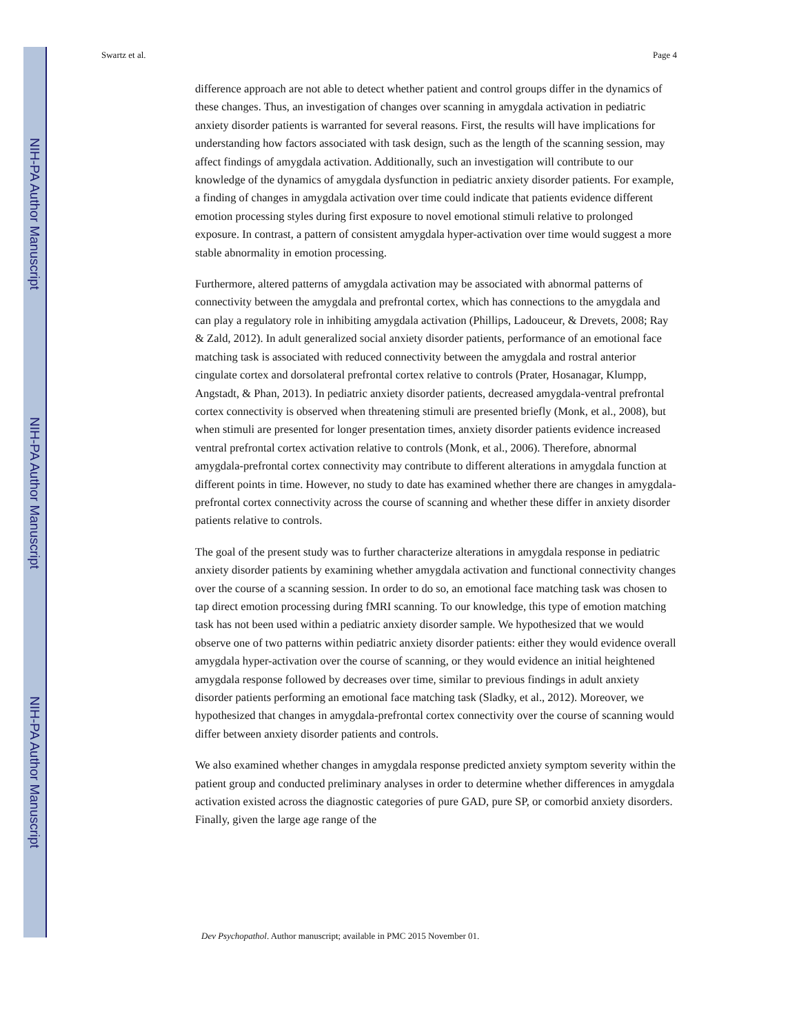NIH-PA Author Manuscript
NIH-PA Author Manuscript
NIH-PA Author Manuscript
Swartz et al. Page 4
difference approach are not able to detect whether patient and control groups differ in the dynamics of these changes. Thus, an investigation of changes over scanning in amygdala activation in pediatric anxiety disorder patients is warranted for several reasons. First, the results will have implications for understanding how factors associated with task design, such as the length of the scanning session, may affect findings of amygdala activation. Additionally, such an investigation will contribute to our knowledge of the dynamics of amygdala dysfunction in pediatric anxiety disorder patients. For example, a finding of changes in amygdala activation over time could indicate that patients evidence different emotion processing styles during first exposure to novel emotional stimuli relative to prolonged exposure. In contrast, a pattern of consistent amygdala hyper-activation over time would suggest a more stable abnormality in emotion processing.
Furthermore, altered patterns of amygdala activation may be associated with abnormal patterns of connectivity between the amygdala and prefrontal cortex, which has connections to the amygdala and can play a regulatory role in inhibiting amygdala activation (Phillips, Ladouceur, & Drevets, 2008; Ray & Zald, 2012). In adult generalized social anxiety disorder patients, performance of an emotional face matching task is associated with reduced connectivity between the amygdala and rostral anterior cingulate cortex and dorsolateral prefrontal cortex relative to controls (Prater, Hosanagar, Klumpp, Angstadt, & Phan, 2013). In pediatric anxiety disorder patients, decreased amygdala-ventral prefrontal cortex connectivity is observed when threatening stimuli are presented briefly (Monk, et al., 2008), but when stimuli are presented for longer presentation times, anxiety disorder patients evidence increased ventral prefrontal cortex activation relative to controls (Monk, et al., 2006). Therefore, abnormal amygdala-prefrontal cortex connectivity may contribute to different alterations in amygdala function at different points in time. However, no study to date has examined whether there are changes in amygdala-prefrontal cortex connectivity across the course of scanning and whether these differ in anxiety disorder patients relative to controls.
The goal of the present study was to further characterize alterations in amygdala response in pediatric anxiety disorder patients by examining whether amygdala activation and functional connectivity changes over the course of a scanning session. In order to do so, an emotional face matching task was chosen to tap direct emotion processing during fMRI scanning. To our knowledge, this type of emotion matching task has not been used within a pediatric anxiety disorder sample. We hypothesized that we would observe one of two patterns within pediatric anxiety disorder patients: either they would evidence overall amygdala hyper-activation over the course of scanning, or they would evidence an initial heightened amygdala response followed by decreases over time, similar to previous findings in adult anxiety disorder patients performing an emotional face matching task (Sladky, et al., 2012). Moreover, we hypothesized that changes in amygdala-prefrontal cortex connectivity over the course of scanning would differ between anxiety disorder patients and controls.
We also examined whether changes in amygdala response predicted anxiety symptom severity within the patient group and conducted preliminary analyses in order to determine whether differences in amygdala activation existed across the diagnostic categories of pure GAD, pure SP, or comorbid anxiety disorders. Finally, given the large age range of the
Dev Psychopathol. Author manuscript; available in PMC 2015 November 01.